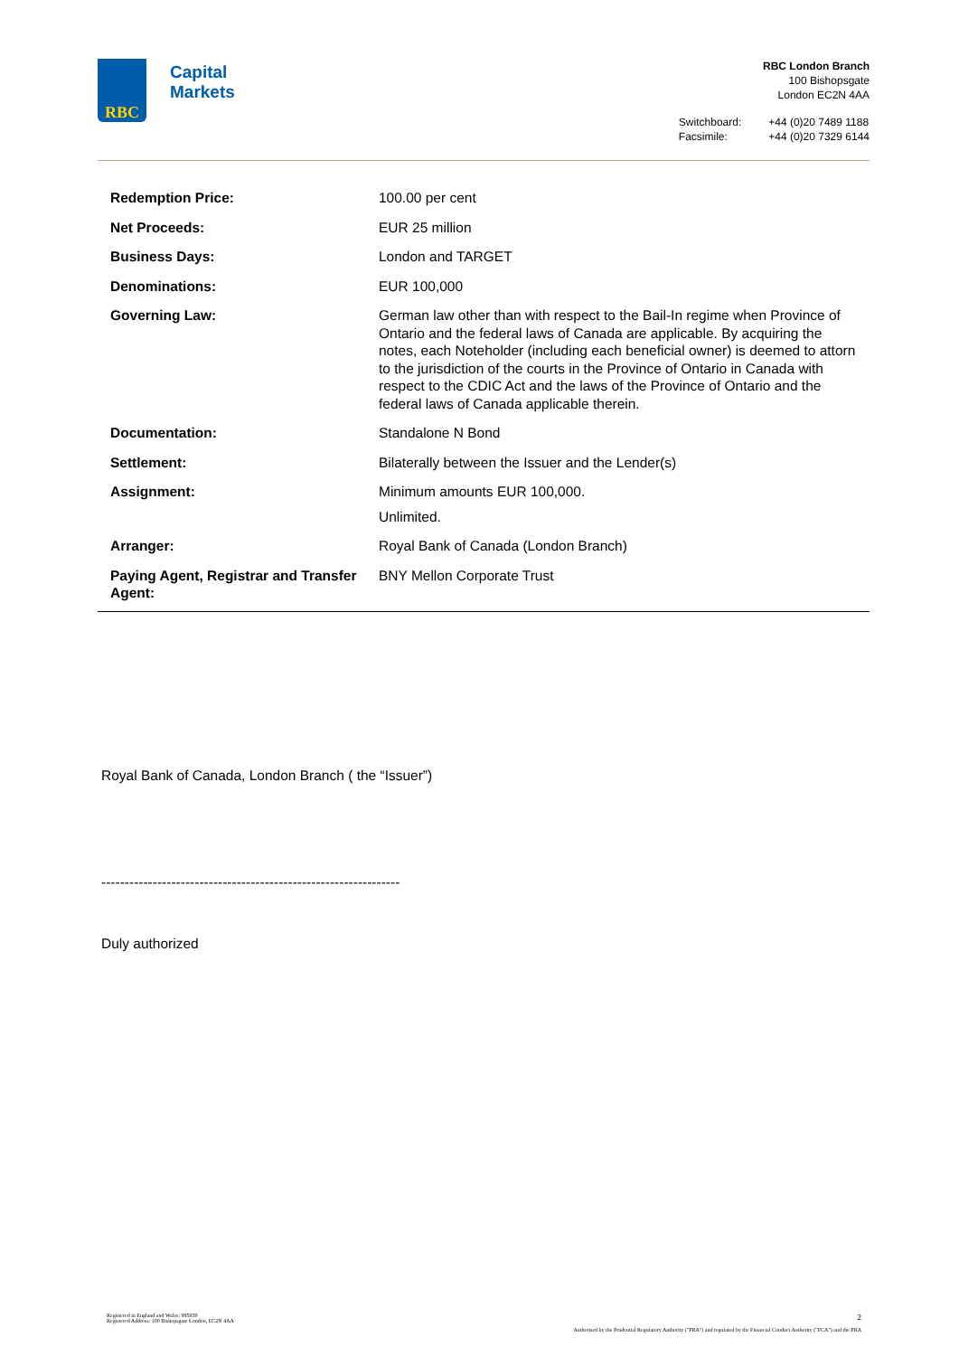RBC
Capital
Markets
RBC London Branch
100 Bishopsgate
London EC2N 4AA
Switchboard:
Facsimile:
+44 (0)20 7489 1188
+44 (0)20 7329 6144
| Redemption Price: | 100.00 per cent |
| Net Proceeds: | EUR 25 million |
| Business Days: | London and TARGET |
| Denominations: | EUR 100,000 |
| Governing Law: | German law other than with respect to the Bail-In regime when Province of Ontario and the federal laws of Canada are applicable. By acquiring the notes, each Noteholder (including each beneficial owner) is deemed to attorn to the jurisdiction of the courts in the Province of Ontario in Canada with respect to the CDIC Act and the laws of the Province of Ontario and the federal laws of Canada applicable therein. |
| Documentation: | Standalone N Bond |
| Settlement: | Bilaterally between the Issuer and the Lender(s) |
| Assignment: | Minimum amounts EUR 100,000. Unlimited. |
| Arranger: | Royal Bank of Canada (London Branch) |
| Paying Agent, Registrar and Transfer Agent: | BNY Mellon Corporate Trust |
Royal Bank of Canada, London Branch ( the “Issuer”)
----------------------------------------------------------------
Duly authorized
Registered in England and Wales: 995939
Registered Address: 100 Bishopsgate London, EC2N 4AA
2
Authorised by the Prudential Regulatory Authority ("PRA") and regulated by the Financial Conduct Authority ("FCA") and the PRA